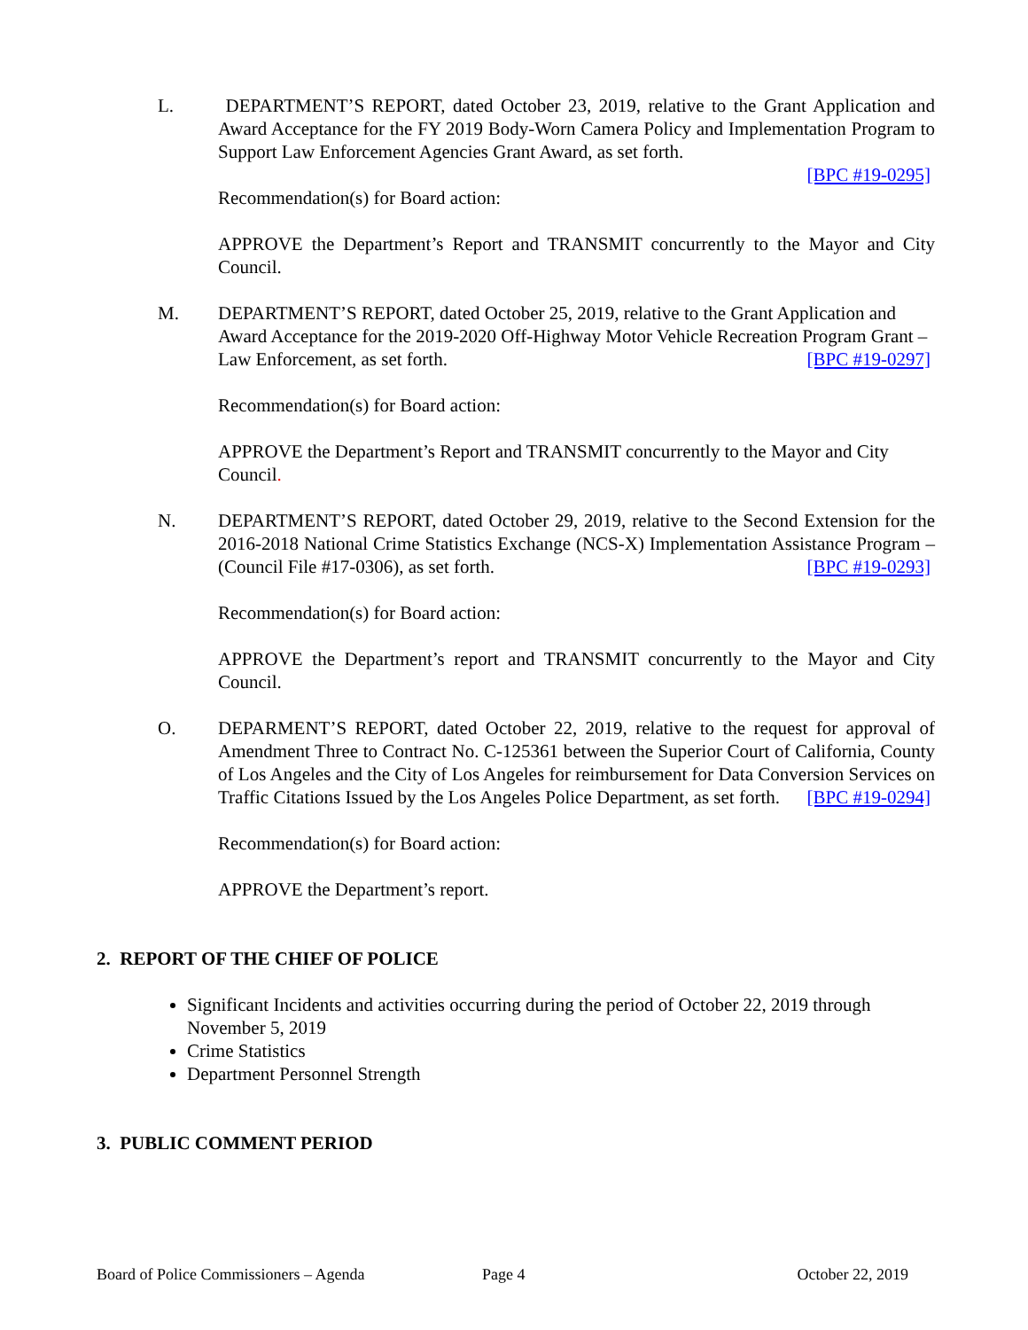L. DEPARTMENT’S REPORT, dated October 23, 2019, relative to the Grant Application and Award Acceptance for the FY 2019 Body-Worn Camera Policy and Implementation Program to Support Law Enforcement Agencies Grant Award, as set forth.
[BPC #19-0295]
Recommendation(s) for Board action:
APPROVE the Department’s Report and TRANSMIT concurrently to the Mayor and City Council.
M. DEPARTMENT’S REPORT, dated October 25, 2019, relative to the Grant Application and Award Acceptance for the 2019-2020 Off-Highway Motor Vehicle Recreation Program Grant – Law Enforcement, as set forth. [BPC #19-0297]
Recommendation(s) for Board action:
APPROVE the Department’s Report and TRANSMIT concurrently to the Mayor and City Council.
N. DEPARTMENT’S REPORT, dated October 29, 2019, relative to the Second Extension for the 2016-2018 National Crime Statistics Exchange (NCS-X) Implementation Assistance Program – (Council File #17-0306), as set forth. [BPC #19-0293]
Recommendation(s) for Board action:
APPROVE the Department’s report and TRANSMIT concurrently to the Mayor and City Council.
O. DEPARMENT’S REPORT, dated October 22, 2019, relative to the request for approval of Amendment Three to Contract No. C-125361 between the Superior Court of California, County of Los Angeles and the City of Los Angeles for reimbursement for Data Conversion Services on Traffic Citations Issued by the Los Angeles Police Department, as set forth. [BPC #19-0294]
Recommendation(s) for Board action:
APPROVE the Department’s report.
2. REPORT OF THE CHIEF OF POLICE
Significant Incidents and activities occurring during the period of October 22, 2019 through November 5, 2019
Crime Statistics
Department Personnel Strength
3. PUBLIC COMMENT PERIOD
Board of Police Commissioners – Agenda Page 4 October 22, 2019